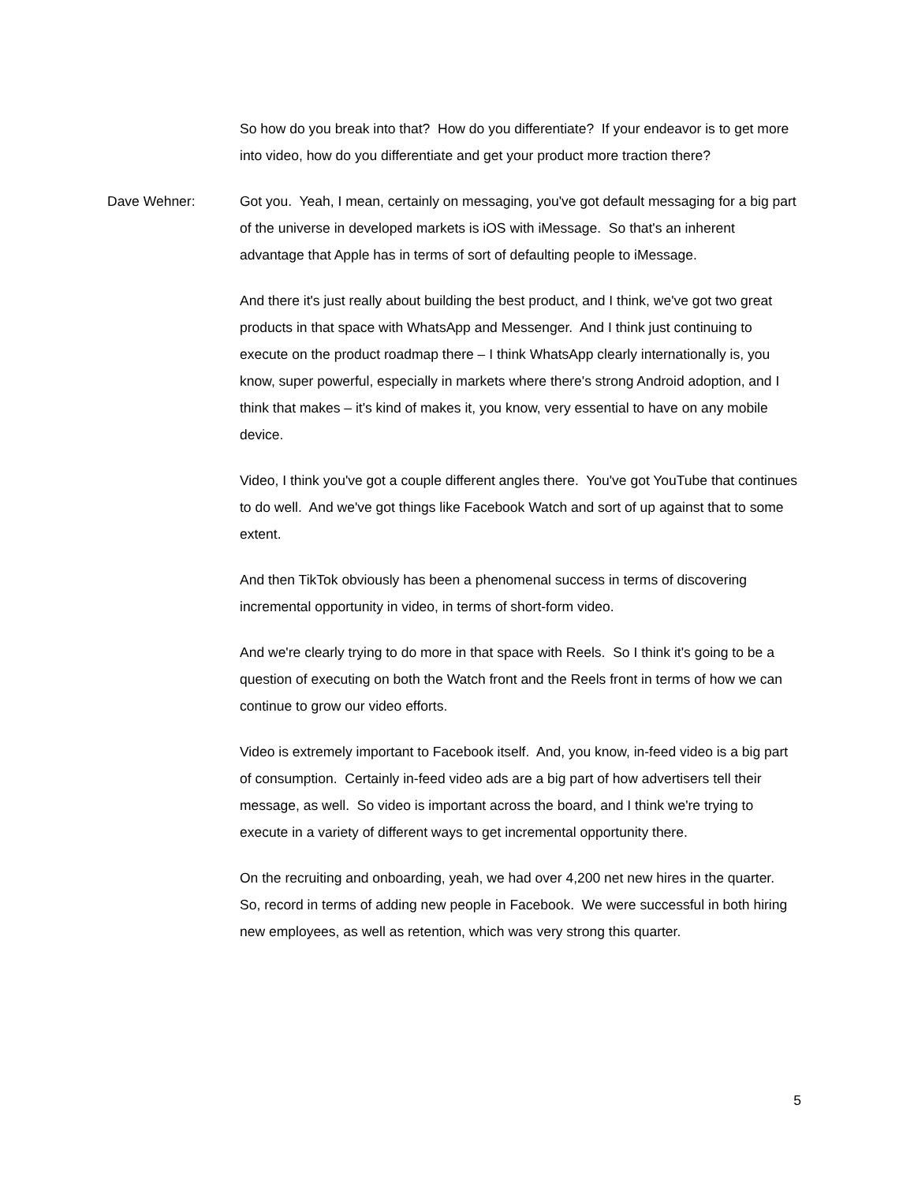So how do you break into that? How do you differentiate? If your endeavor is to get more into video, how do you differentiate and get your product more traction there?
Dave Wehner: Got you. Yeah, I mean, certainly on messaging, you've got default messaging for a big part of the universe in developed markets is iOS with iMessage. So that's an inherent advantage that Apple has in terms of sort of defaulting people to iMessage.
And there it's just really about building the best product, and I think, we've got two great products in that space with WhatsApp and Messenger. And I think just continuing to execute on the product roadmap there – I think WhatsApp clearly internationally is, you know, super powerful, especially in markets where there's strong Android adoption, and I think that makes – it's kind of makes it, you know, very essential to have on any mobile device.
Video, I think you've got a couple different angles there. You've got YouTube that continues to do well. And we've got things like Facebook Watch and sort of up against that to some extent.
And then TikTok obviously has been a phenomenal success in terms of discovering incremental opportunity in video, in terms of short-form video.
And we're clearly trying to do more in that space with Reels. So I think it's going to be a question of executing on both the Watch front and the Reels front in terms of how we can continue to grow our video efforts.
Video is extremely important to Facebook itself. And, you know, in-feed video is a big part of consumption. Certainly in-feed video ads are a big part of how advertisers tell their message, as well. So video is important across the board, and I think we're trying to execute in a variety of different ways to get incremental opportunity there.
On the recruiting and onboarding, yeah, we had over 4,200 net new hires in the quarter. So, record in terms of adding new people in Facebook. We were successful in both hiring new employees, as well as retention, which was very strong this quarter.
5